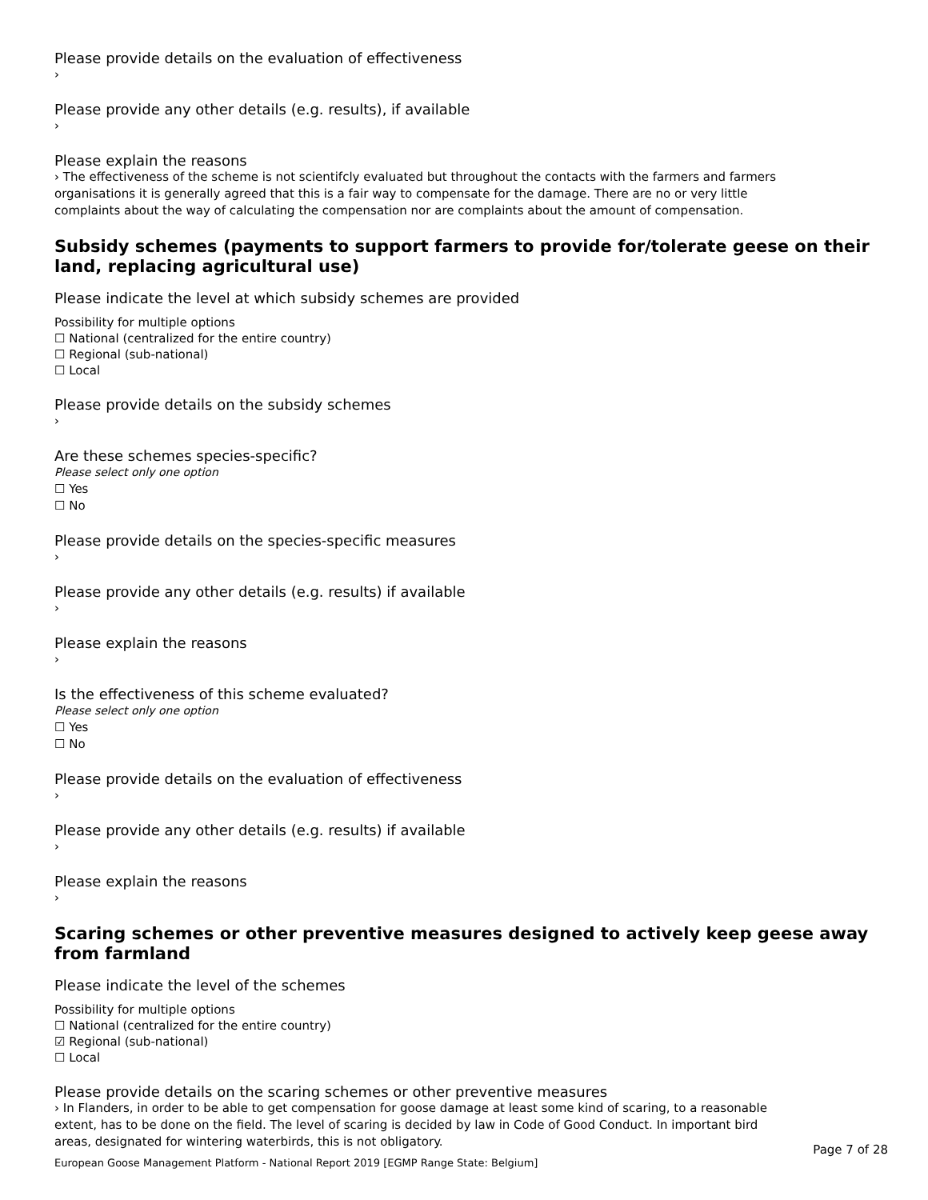Please provide details on the evaluation of effectiveness
›
Please provide any other details (e.g. results), if available
›
Please explain the reasons
› The effectiveness of the scheme is not scientifcly evaluated but throughout the contacts with the farmers and farmers organisations it is generally agreed that this is a fair way to compensate for the damage. There are no or very little complaints about the way of calculating the compensation nor are complaints about the amount of compensation.
Subsidy schemes (payments to support farmers to provide for/tolerate geese on their land, replacing agricultural use)
Please indicate the level at which subsidy schemes are provided
Possibility for multiple options
☐ National (centralized for the entire country)
☐ Regional (sub-national)
☐ Local
Please provide details on the subsidy schemes
›
Are these schemes species-specific?
Please select only one option
☐ Yes
☐ No
Please provide details on the species-specific measures
›
Please provide any other details (e.g. results) if available
›
Please explain the reasons
›
Is the effectiveness of this scheme evaluated?
Please select only one option
☐ Yes
☐ No
Please provide details on the evaluation of effectiveness
›
Please provide any other details (e.g. results) if available
›
Please explain the reasons
›
Scaring schemes or other preventive measures designed to actively keep geese away from farmland
Please indicate the level of the schemes
Possibility for multiple options
☐ National (centralized for the entire country)
☑ Regional (sub-national)
☐ Local
Please provide details on the scaring schemes or other preventive measures
› In Flanders, in order to be able to get compensation for goose damage at least some kind of scaring, to a reasonable extent, has to be done on the field. The level of scaring is decided by law in Code of Good Conduct. In important bird areas, designated for wintering waterbirds, this is not obligatory.
Page 7 of 28
European Goose Management Platform - National Report 2019 [EGMP Range State: Belgium]